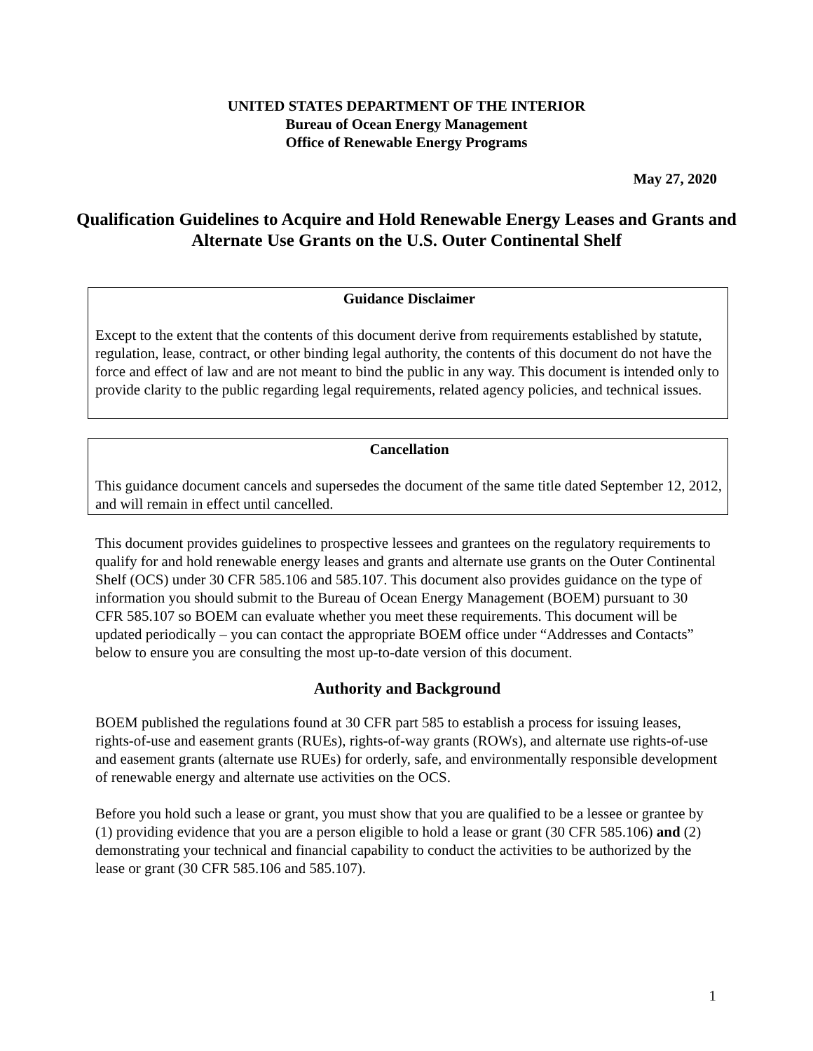UNITED STATES DEPARTMENT OF THE INTERIOR
Bureau of Ocean Energy Management
Office of Renewable Energy Programs
May 27, 2020
Qualification Guidelines to Acquire and Hold Renewable Energy Leases and Grants and Alternate Use Grants on the U.S. Outer Continental Shelf
Guidance Disclaimer
Except to the extent that the contents of this document derive from requirements established by statute, regulation, lease, contract, or other binding legal authority, the contents of this document do not have the force and effect of law and are not meant to bind the public in any way. This document is intended only to provide clarity to the public regarding legal requirements, related agency policies, and technical issues.
Cancellation
This guidance document cancels and supersedes the document of the same title dated September 12, 2012, and will remain in effect until cancelled.
This document provides guidelines to prospective lessees and grantees on the regulatory requirements to qualify for and hold renewable energy leases and grants and alternate use grants on the Outer Continental Shelf (OCS) under 30 CFR 585.106 and 585.107. This document also provides guidance on the type of information you should submit to the Bureau of Ocean Energy Management (BOEM) pursuant to 30 CFR 585.107 so BOEM can evaluate whether you meet these requirements. This document will be updated periodically – you can contact the appropriate BOEM office under “Addresses and Contacts” below to ensure you are consulting the most up-to-date version of this document.
Authority and Background
BOEM published the regulations found at 30 CFR part 585 to establish a process for issuing leases, rights-of-use and easement grants (RUEs), rights-of-way grants (ROWs), and alternate use rights-of-use and easement grants (alternate use RUEs) for orderly, safe, and environmentally responsible development of renewable energy and alternate use activities on the OCS.
Before you hold such a lease or grant, you must show that you are qualified to be a lessee or grantee by (1) providing evidence that you are a person eligible to hold a lease or grant (30 CFR 585.106) and (2) demonstrating your technical and financial capability to conduct the activities to be authorized by the lease or grant (30 CFR 585.106 and 585.107).
1